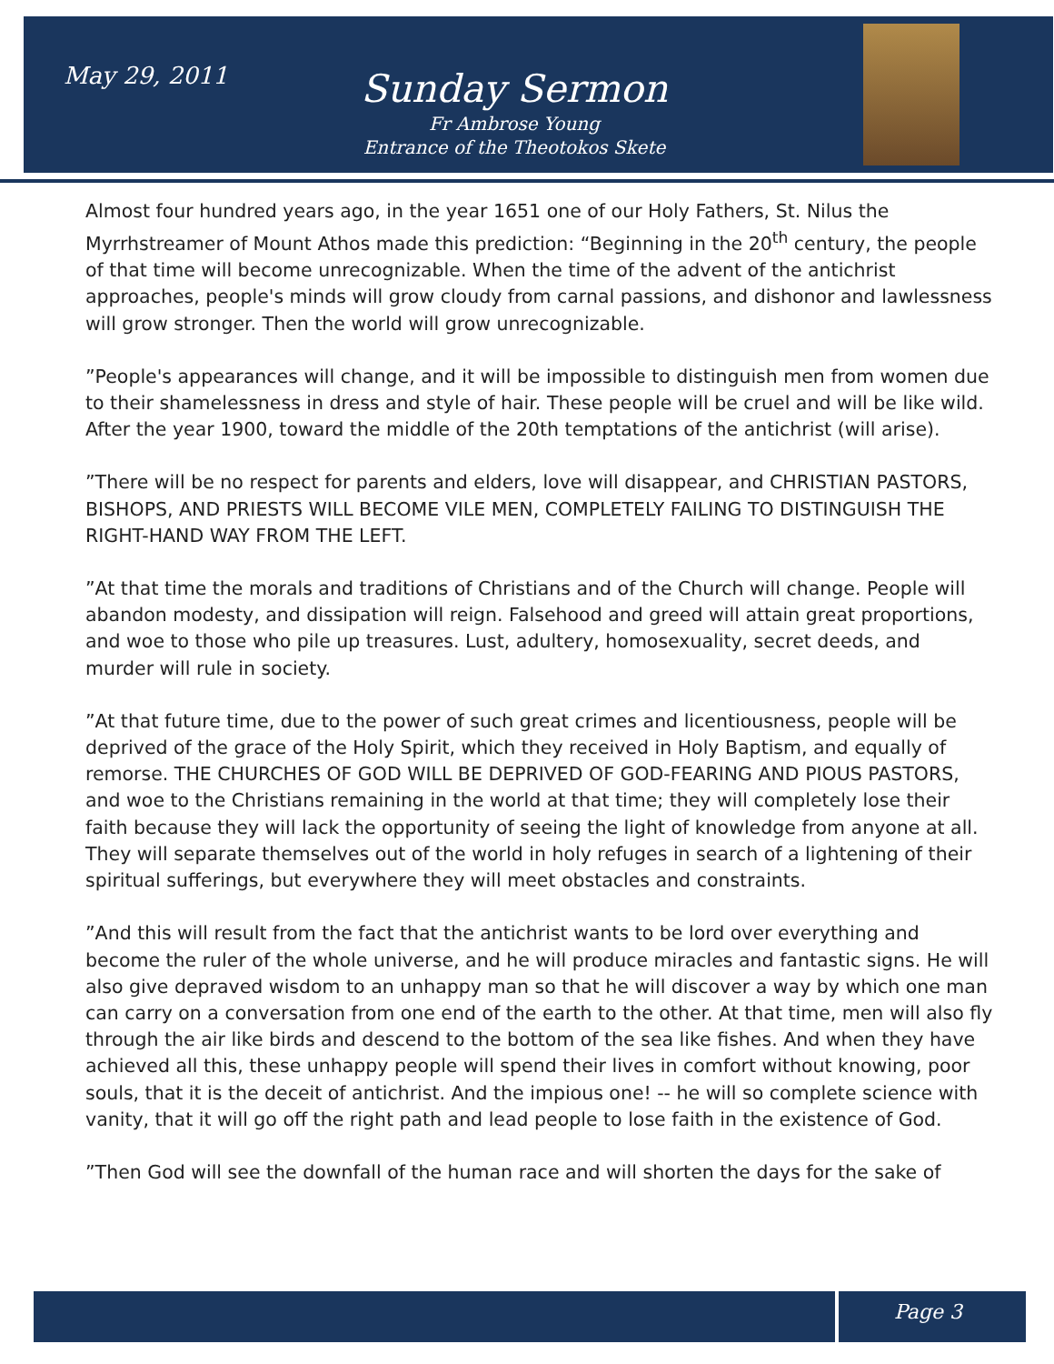May 29, 2011
Sunday Sermon
Fr Ambrose Young
Entrance of the Theotokos Skete
Almost four hundred years ago, in the year 1651 one of our Holy Fathers, St. Nilus the Myrrhstreamer of Mount Athos made this prediction: “Beginning in the 20<sup>th</sup> century, the people of that time will become unrecognizable. When the time of the advent of the antichrist approaches, people's minds will grow cloudy from carnal passions, and dishonor and lawlessness will grow stronger. Then the world will grow unrecognizable.
”People's appearances will change, and it will be impossible to distinguish men from women due to their shamelessness in dress and style of hair. These people will be cruel and will be like wild. After the year 1900, toward the middle of the 20th temptations of the antichrist (will arise).
”There will be no respect for parents and elders, love will disappear, and CHRISTIAN PASTORS, BISHOPS, AND PRIESTS WILL BECOME VILE MEN, COMPLETELY FAILING TO DISTINGUISH THE RIGHT-HAND WAY FROM THE LEFT.
”At that time the morals and traditions of Christians and of the Church will change. People will abandon modesty, and dissipation will reign. Falsehood and greed will attain great proportions, and woe to those who pile up treasures. Lust, adultery, homosexuality, secret deeds, and murder will rule in society.
”At that future time, due to the power of such great crimes and licentiousness, people will be deprived of the grace of the Holy Spirit, which they received in Holy Baptism, and equally of remorse. THE CHURCHES OF GOD WILL BE DEPRIVED OF GOD-FEARING AND PIOUS PASTORS, and woe to the Christians remaining in the world at that time; they will completely lose their faith because they will lack the opportunity of seeing the light of knowledge from anyone at all. They will separate themselves out of the world in holy refuges in search of a lightening of their spiritual sufferings, but everywhere they will meet obstacles and constraints.
”And this will result from the fact that the antichrist wants to be lord over everything and become the ruler of the whole universe, and he will produce miracles and fantastic signs. He will also give depraved wisdom to an unhappy man so that he will discover a way by which one man can carry on a conversation from one end of the earth to the other. At that time, men will also fly through the air like birds and descend to the bottom of the sea like fishes. And when they have achieved all this, these unhappy people will spend their lives in comfort without knowing, poor souls, that it is the deceit of antichrist. And the impious one! -- he will so complete science with vanity, that it will go off the right path and lead people to lose faith in the existence of God.
”Then God will see the downfall of the human race and will shorten the days for the sake of
Page 3